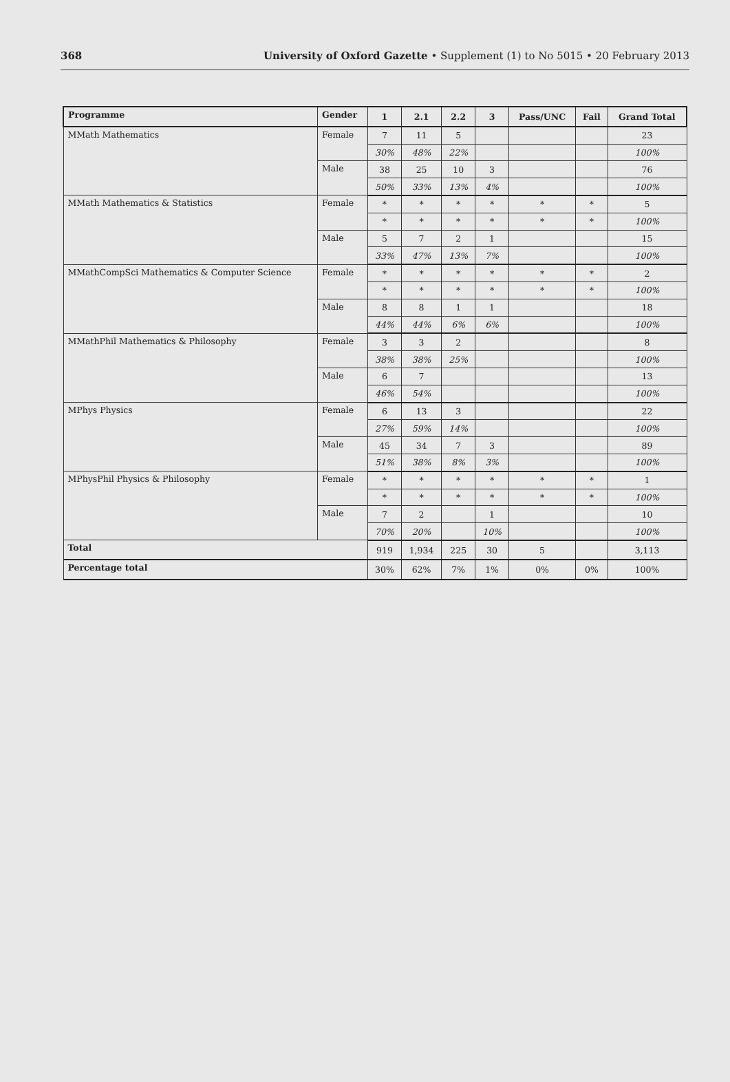368 University of Oxford Gazette • Supplement (1) to No 5015 • 20 February 2013
| Programme | Gender | 1 | 2.1 | 2.2 | 3 | Pass/UNC | Fail | Grand Total |
| --- | --- | --- | --- | --- | --- | --- | --- | --- |
| MMath Mathematics | Female | 7 | 11 | 5 | | | | 23 |
| | | 30% | 48% | 22% | | | | 100% |
| | Male | 38 | 25 | 10 | 3 | | | 76 |
| | | 50% | 33% | 13% | 4% | | | 100% |
| MMath Mathematics & Statistics | Female | * | * | * | * | * | * | 5 |
| | | * | * | * | * | * | * | 100% |
| | Male | 5 | 7 | 2 | 1 | | | 15 |
| | | 33% | 47% | 13% | 7% | | | 100% |
| MMathCompSci Mathematics & Computer Science | Female | * | * | * | * | * | * | 2 |
| | | * | * | * | * | * | * | 100% |
| | Male | 8 | 8 | 1 | 1 | | | 18 |
| | | 44% | 44% | 6% | 6% | | | 100% |
| MMathPhil Mathematics & Philosophy | Female | 3 | 3 | 2 | | | | 8 |
| | | 38% | 38% | 25% | | | | 100% |
| | Male | 6 | 7 | | | | | 13 |
| | | 46% | 54% | | | | | 100% |
| MPhys Physics | Female | 6 | 13 | 3 | | | | 22 |
| | | 27% | 59% | 14% | | | | 100% |
| | Male | 45 | 34 | 7 | 3 | | | 89 |
| | | 51% | 38% | 8% | 3% | | | 100% |
| MPhysPhil Physics & Philosophy | Female | * | * | * | * | * | * | 1 |
| | | * | * | * | * | * | * | 100% |
| | Male | 7 | 2 | | 1 | | | 10 |
| | | 70% | 20% | | 10% | | | 100% |
| Total | | 919 | 1,934 | 225 | 30 | 5 | | 3,113 |
| Percentage total | | 30% | 62% | 7% | 1% | 0% | 0% | 100% |